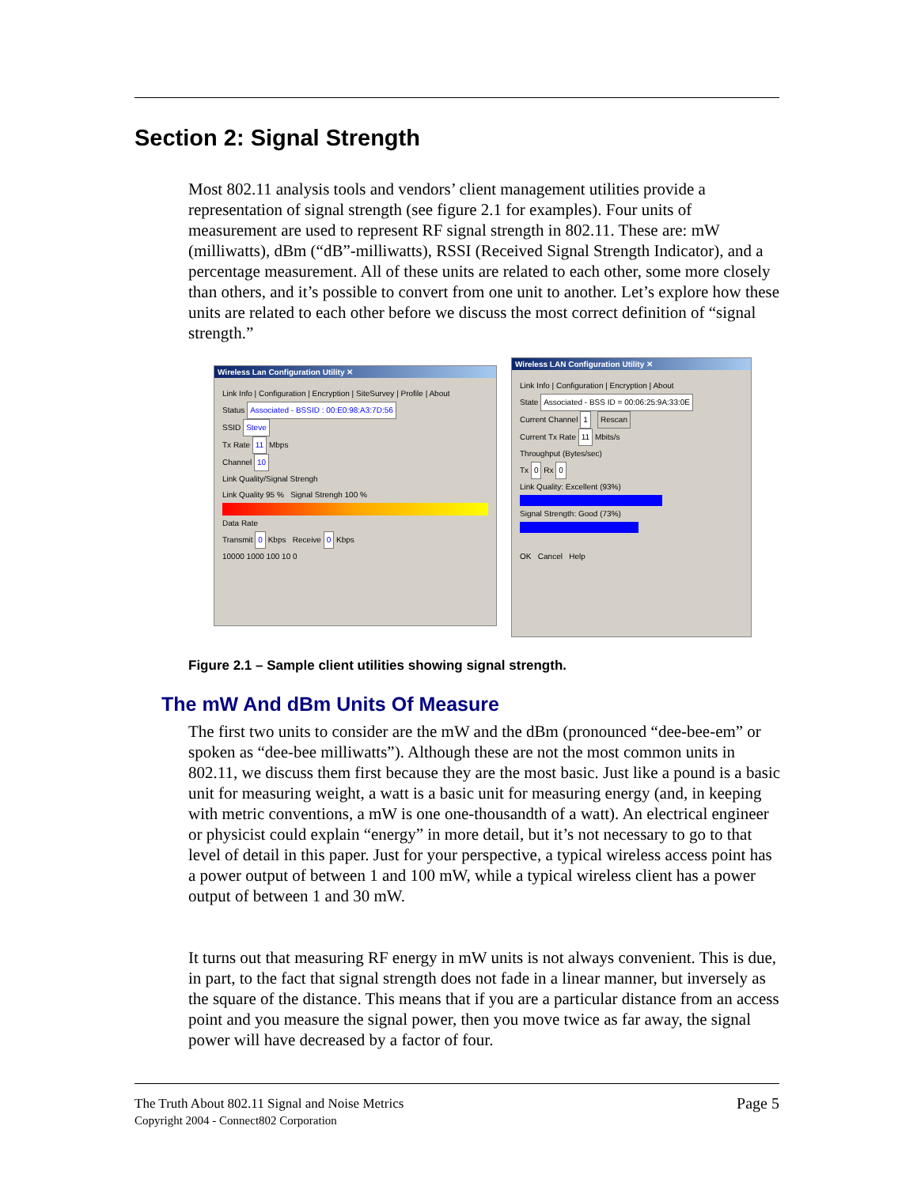Section 2: Signal Strength
Most 802.11 analysis tools and vendors’ client management utilities provide a representation of signal strength (see figure 2.1 for examples). Four units of measurement are used to represent RF signal strength in 802.11. These are: mW (milliwatts), dBm (“dB”-milliwatts), RSSI (Received Signal Strength Indicator), and a percentage measurement. All of these units are related to each other, some more closely than others, and it’s possible to convert from one unit to another. Let’s explore how these units are related to each other before we discuss the most correct definition of “signal strength.”
Wireless Lan Configuration Utility ✕
Link Info | Configuration | Encryption | SiteSurvey | Profile | About
Status Associated - BSSID : 00:E0:98:A3:7D:56
SSID Steve
Tx Rate 11 Mbps
Channel 10
Link Quality/Signal Strengh
Link Quality 95 % Signal Strengh 100 %
Data Rate
Transmit 0 Kbps Receive 0 Kbps
10000 1000 100 10 0
Wireless LAN Configuration Utility ✕
Link Info | Configuration | Encryption | About
State Associated - BSS ID = 00:06:25:9A:33:0E
Current Channel 1 Rescan
Current Tx Rate 11 Mbits/s
Throughput (Bytes/sec)
Tx 0 Rx 0
Link Quality: Excellent (93%)
Signal Strength: Good (73%)
OK Cancel Help
Figure 2.1 – Sample client utilities showing signal strength.
The mW And dBm Units Of Measure
The first two units to consider are the mW and the dBm (pronounced “dee-bee-em” or spoken as “dee-bee milliwatts”). Although these are not the most common units in 802.11, we discuss them first because they are the most basic. Just like a pound is a basic unit for measuring weight, a watt is a basic unit for measuring energy (and, in keeping with metric conventions, a mW is one one-thousandth of a watt). An electrical engineer or physicist could explain “energy” in more detail, but it’s not necessary to go to that level of detail in this paper. Just for your perspective, a typical wireless access point has a power output of between 1 and 100 mW, while a typical wireless client has a power output of between 1 and 30 mW.
It turns out that measuring RF energy in mW units is not always convenient. This is due, in part, to the fact that signal strength does not fade in a linear manner, but inversely as the square of the distance. This means that if you are a particular distance from an access point and you measure the signal power, then you move twice as far away, the signal power will have decreased by a factor of four.
Page 5 The Truth About 802.11 Signal and Noise Metrics
Copyright 2004 - Connect802 Corporation